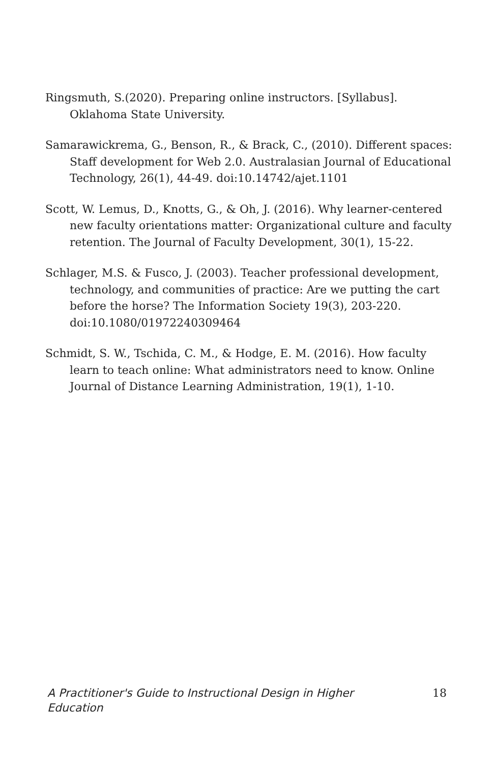Ringsmuth, S.(2020). Preparing online instructors. [Syllabus]. Oklahoma State University.
Samarawickrema, G., Benson, R., & Brack, C., (2010). Different spaces: Staff development for Web 2.0. Australasian Journal of Educational Technology, 26(1), 44-49. doi:10.14742/ajet.1101
Scott, W. Lemus, D., Knotts, G., & Oh, J. (2016). Why learner-centered new faculty orientations matter: Organizational culture and faculty retention. The Journal of Faculty Development, 30(1), 15-22.
Schlager, M.S. & Fusco, J. (2003). Teacher professional development, technology, and communities of practice: Are we putting the cart before the horse? The Information Society 19(3), 203-220. doi:10.1080/01972240309464
Schmidt, S. W., Tschida, C. M., & Hodge, E. M. (2016). How faculty learn to teach online: What administrators need to know. Online Journal of Distance Learning Administration, 19(1), 1-10.
A Practitioner's Guide to Instructional Design in Higher Education 18